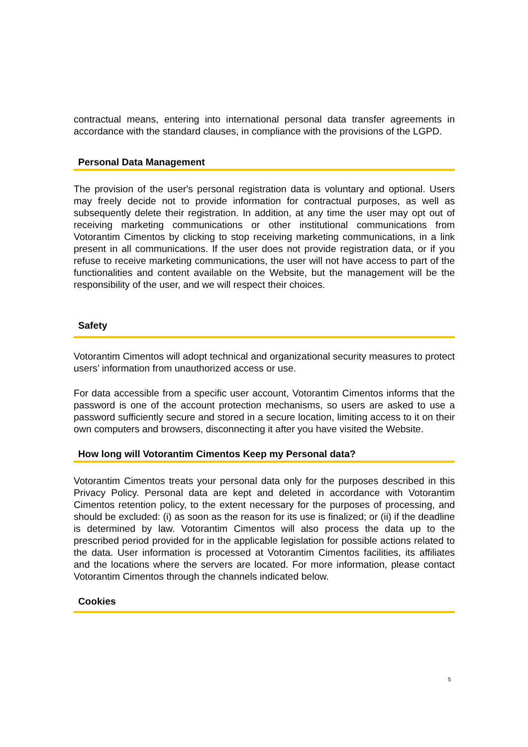contractual means, entering into international personal data transfer agreements in accordance with the standard clauses, in compliance with the provisions of the LGPD.
Personal Data Management
The provision of the user's personal registration data is voluntary and optional. Users may freely decide not to provide information for contractual purposes, as well as subsequently delete their registration. In addition, at any time the user may opt out of receiving marketing communications or other institutional communications from Votorantim Cimentos by clicking to stop receiving marketing communications, in a link present in all communications. If the user does not provide registration data, or if you refuse to receive marketing communications, the user will not have access to part of the functionalities and content available on the Website, but the management will be the responsibility of the user, and we will respect their choices.
Safety
Votorantim Cimentos will adopt technical and organizational security measures to protect users’ information from unauthorized access or use.
For data accessible from a specific user account, Votorantim Cimentos informs that the password is one of the account protection mechanisms, so users are asked to use a password sufficiently secure and stored in a secure location, limiting access to it on their own computers and browsers, disconnecting it after you have visited the Website.
How long will Votorantim Cimentos Keep my Personal data?
Votorantim Cimentos treats your personal data only for the purposes described in this Privacy Policy. Personal data are kept and deleted in accordance with Votorantim Cimentos retention policy, to the extent necessary for the purposes of processing, and should be excluded: (i) as soon as the reason for its use is finalized; or (ii) if the deadline is determined by law. Votorantim Cimentos will also process the data up to the prescribed period provided for in the applicable legislation for possible actions related to the data. User information is processed at Votorantim Cimentos facilities, its affiliates and the locations where the servers are located. For more information, please contact Votorantim Cimentos through the channels indicated below.
Cookies
5